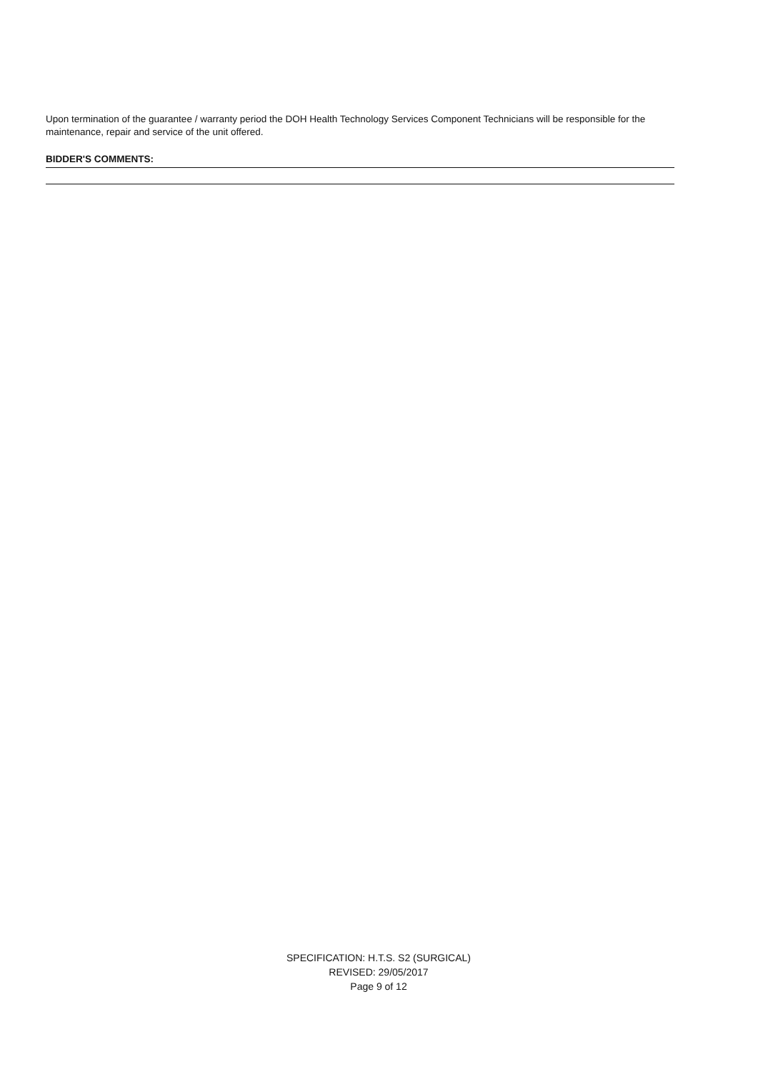Upon termination of the guarantee / warranty period the DOH Health Technology Services Component Technicians will be responsible for the maintenance, repair and service of the unit offered.
BIDDER'S COMMENTS:
SPECIFICATION: H.T.S. S2 (SURGICAL)
REVISED: 29/05/2017
Page 9 of 12